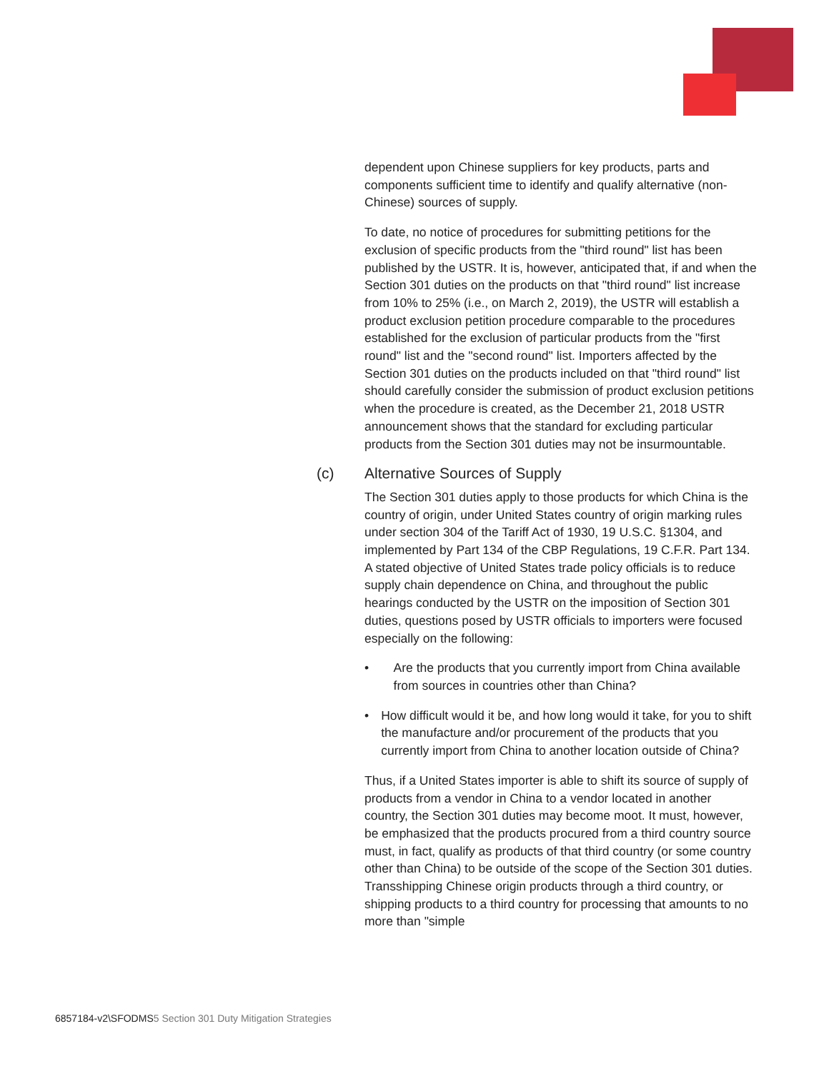dependent upon Chinese suppliers for key products, parts and components sufficient time to identify and qualify alternative (non-Chinese) sources of supply.
To date, no notice of procedures for submitting petitions for the exclusion of specific products from the "third round" list has been published by the USTR. It is, however, anticipated that, if and when the Section 301 duties on the products on that "third round" list increase from 10% to 25% (i.e., on March 2, 2019), the USTR will establish a product exclusion petition procedure comparable to the procedures established for the exclusion of particular products from the "first round" list and the "second round" list. Importers affected by the Section 301 duties on the products included on that "third round" list should carefully consider the submission of product exclusion petitions when the procedure is created, as the December 21, 2018 USTR announcement shows that the standard for excluding particular products from the Section 301 duties may not be insurmountable.
(c) Alternative Sources of Supply
The Section 301 duties apply to those products for which China is the country of origin, under United States country of origin marking rules under section 304 of the Tariff Act of 1930, 19 U.S.C. §1304, and implemented by Part 134 of the CBP Regulations, 19 C.F.R. Part 134. A stated objective of United States trade policy officials is to reduce supply chain dependence on China, and throughout the public hearings conducted by the USTR on the imposition of Section 301 duties, questions posed by USTR officials to importers were focused especially on the following:
• Are the products that you currently import from China available from sources in countries other than China?
• How difficult would it be, and how long would it take, for you to shift the manufacture and/or procurement of the products that you currently import from China to another location outside of China?
Thus, if a United States importer is able to shift its source of supply of products from a vendor in China to a vendor located in another country, the Section 301 duties may become moot. It must, however, be emphasized that the products procured from a third country source must, in fact, qualify as products of that third country (or some country other than China) to be outside of the scope of the Section 301 duties. Transshipping Chinese origin products through a third country, or shipping products to a third country for processing that amounts to no more than "simple
6857184-v2\SFODMS5 Section 301 Duty Mitigation Strategies